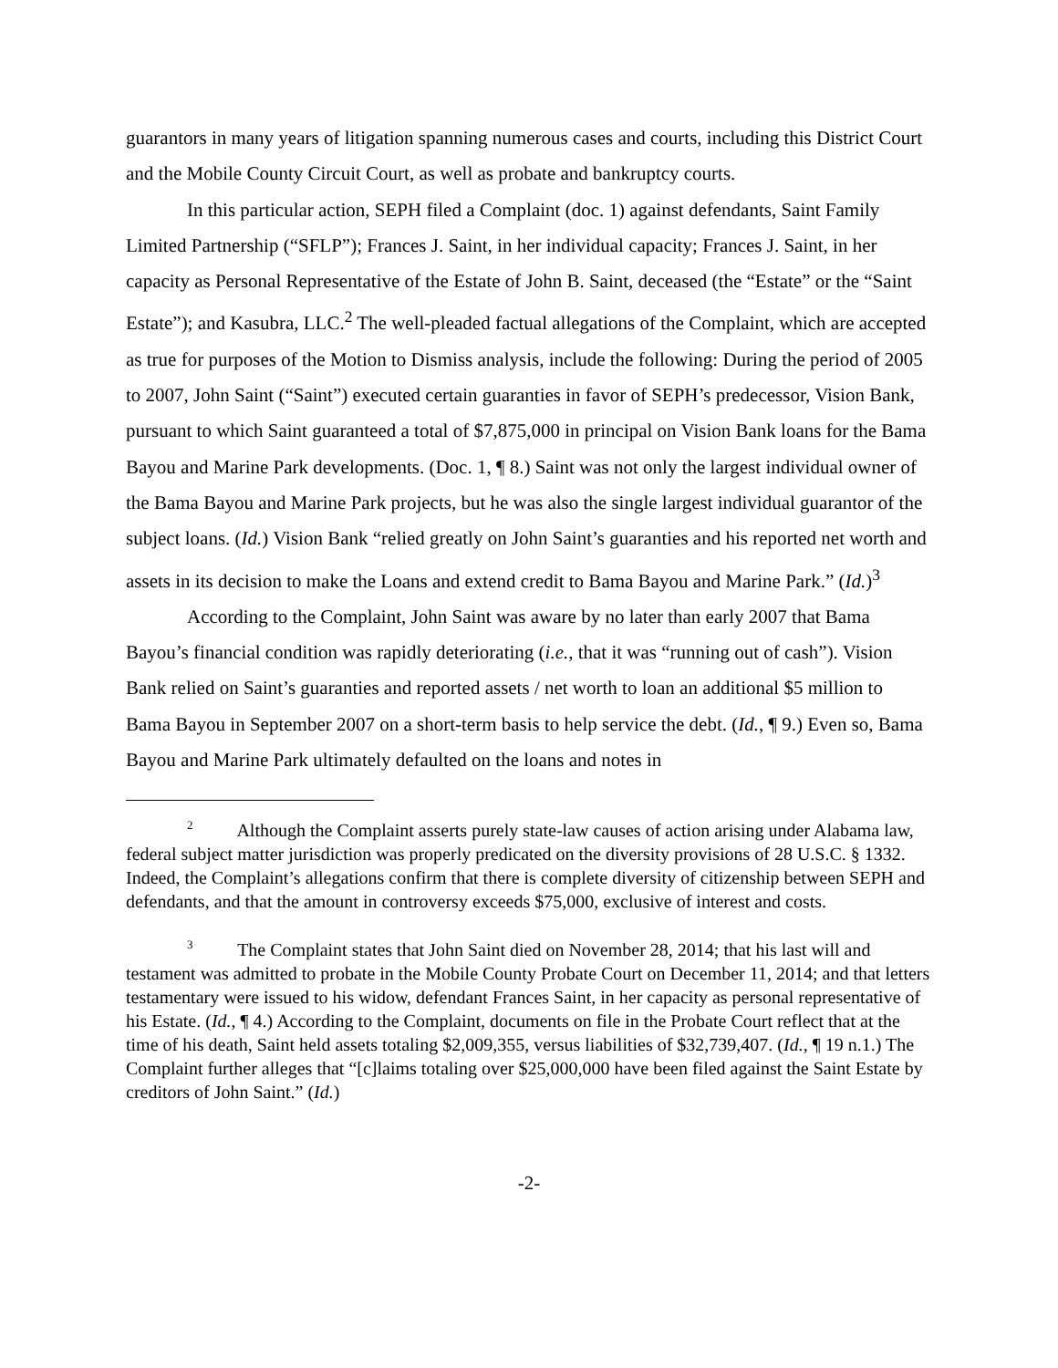guarantors in many years of litigation spanning numerous cases and courts, including this District Court and the Mobile County Circuit Court, as well as probate and bankruptcy courts.
In this particular action, SEPH filed a Complaint (doc. 1) against defendants, Saint Family Limited Partnership (“SFLP”); Frances J. Saint, in her individual capacity; Frances J. Saint, in her capacity as Personal Representative of the Estate of John B. Saint, deceased (the “Estate” or the “Saint Estate”); and Kasubra, LLC.<sup>2</sup> The well-pleaded factual allegations of the Complaint, which are accepted as true for purposes of the Motion to Dismiss analysis, include the following: During the period of 2005 to 2007, John Saint (“Saint”) executed certain guaranties in favor of SEPH’s predecessor, Vision Bank, pursuant to which Saint guaranteed a total of $7,875,000 in principal on Vision Bank loans for the Bama Bayou and Marine Park developments. (Doc. 1, ¶ 8.) Saint was not only the largest individual owner of the Bama Bayou and Marine Park projects, but he was also the single largest individual guarantor of the subject loans. (Id.) Vision Bank “relied greatly on John Saint’s guaranties and his reported net worth and assets in its decision to make the Loans and extend credit to Bama Bayou and Marine Park.” (Id.)<sup>3</sup>
According to the Complaint, John Saint was aware by no later than early 2007 that Bama Bayou’s financial condition was rapidly deteriorating (i.e., that it was “running out of cash”). Vision Bank relied on Saint’s guaranties and reported assets / net worth to loan an additional $5 million to Bama Bayou in September 2007 on a short-term basis to help service the debt. (Id., ¶ 9.) Even so, Bama Bayou and Marine Park ultimately defaulted on the loans and notes in
<sup>2</sup> Although the Complaint asserts purely state-law causes of action arising under Alabama law, federal subject matter jurisdiction was properly predicated on the diversity provisions of 28 U.S.C. § 1332. Indeed, the Complaint’s allegations confirm that there is complete diversity of citizenship between SEPH and defendants, and that the amount in controversy exceeds $75,000, exclusive of interest and costs.
<sup>3</sup> The Complaint states that John Saint died on November 28, 2014; that his last will and testament was admitted to probate in the Mobile County Probate Court on December 11, 2014; and that letters testamentary were issued to his widow, defendant Frances Saint, in her capacity as personal representative of his Estate. (Id., ¶ 4.) According to the Complaint, documents on file in the Probate Court reflect that at the time of his death, Saint held assets totaling $2,009,355, versus liabilities of $32,739,407. (Id., ¶ 19 n.1.) The Complaint further alleges that “[c]laims totaling over $25,000,000 have been filed against the Saint Estate by creditors of John Saint.” (Id.)
-2-